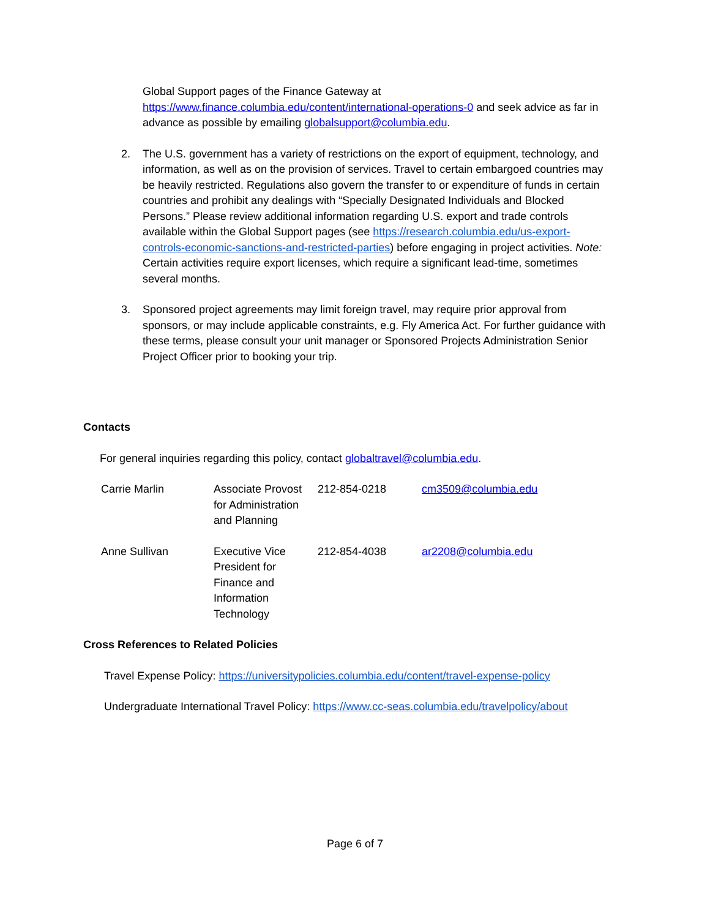Global Support pages of the Finance Gateway at
https://www.finance.columbia.edu/content/international-operations-0 and seek advice as far in advance as possible by emailing globalsupport@columbia.edu.
2. The U.S. government has a variety of restrictions on the export of equipment, technology, and information, as well as on the provision of services. Travel to certain embargoed countries may be heavily restricted. Regulations also govern the transfer to or expenditure of funds in certain countries and prohibit any dealings with “Specially Designated Individuals and Blocked Persons.” Please review additional information regarding U.S. export and trade controls available within the Global Support pages (see https://research.columbia.edu/us-export-controls-economic-sanctions-and-restricted-parties) before engaging in project activities. Note: Certain activities require export licenses, which require a significant lead-time, sometimes several months.
3. Sponsored project agreements may limit foreign travel, may require prior approval from sponsors, or may include applicable constraints, e.g. Fly America Act. For further guidance with these terms, please consult your unit manager or Sponsored Projects Administration Senior Project Officer prior to booking your trip.
Contacts
For general inquiries regarding this policy, contact globaltravel@columbia.edu.
| Carrie Marlin | Associate Provost for Administration and Planning | 212-854-0218 | cm3509@columbia.edu |
| Anne Sullivan | Executive Vice President for Finance and Information Technology | 212-854-4038 | ar2208@columbia.edu |
Cross References to Related Policies
Travel Expense Policy: https://universitypolicies.columbia.edu/content/travel-expense-policy
Undergraduate International Travel Policy: https://www.cc-seas.columbia.edu/travelpolicy/about
Page 6 of 7